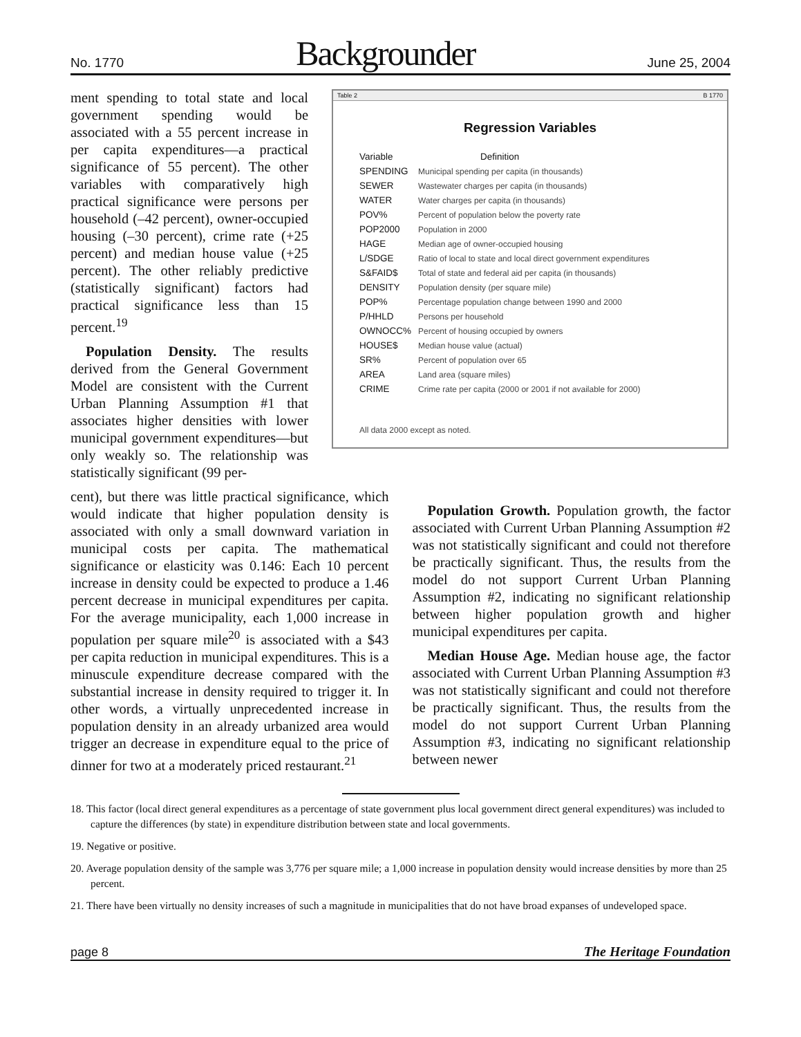No. 1770 Backgrounder June 25, 2004
ment spending to total state and local government spending would be associated with a 55 percent increase in per capita expenditures—a practical significance of 55 percent). The other variables with comparatively high practical significance were persons per household (–42 percent), owner-occupied housing (–30 percent), crime rate (+25 percent) and median house value (+25 percent). The other reliably predictive (statistically significant) factors had practical significance less than 15 percent.<sup>19</sup>
Population Density. The results derived from the General Government Model are consistent with the Current Urban Planning Assumption #1 that associates higher densities with lower municipal government expenditures—but only weakly so. The relationship was statistically significant (99 per-
Table 2 B 1770
Regression Variables
| Variable | Definition |
| --- | --- |
| SPENDING | Municipal spending per capita (in thousands) |
| SEWER | Wastewater charges per capita (in thousands) |
| WATER | Water charges per capita (in thousands) |
| POV% | Percent of population below the poverty rate |
| POP2000 | Population in 2000 |
| HAGE | Median age of owner-occupied housing |
| L/SDGE | Ratio of local to state and local direct government expenditures |
| S&FAID$ | Total of state and federal aid per capita (in thousands) |
| DENSITY | Population density (per square mile) |
| POP% | Percentage population change between 1990 and 2000 |
| P/HHLD | Persons per household |
| OWNOCC% | Percent of housing occupied by owners |
| HOUSE$ | Median house value (actual) |
| SR% | Percent of population over 65 |
| AREA | Land area (square miles) |
| CRIME | Crime rate per capita (2000 or 2001 if not available for 2000) |
All data 2000 except as noted.
cent), but there was little practical significance, which would indicate that higher population density is associated with only a small downward variation in municipal costs per capita. The mathematical significance or elasticity was 0.146: Each 10 percent increase in density could be expected to produce a 1.46 percent decrease in municipal expenditures per capita. For the average municipality, each 1,000 increase in population per square mile<sup>20</sup> is associated with a $43 per capita reduction in municipal expenditures. This is a minuscule expenditure decrease compared with the substantial increase in density required to trigger it. In other words, a virtually unprecedented increase in population density in an already urbanized area would trigger an decrease in expenditure equal to the price of dinner for two at a moderately priced restaurant.<sup>21</sup>
Population Growth. Population growth, the factor associated with Current Urban Planning Assumption #2 was not statistically significant and could not therefore be practically significant. Thus, the results from the model do not support Current Urban Planning Assumption #2, indicating no significant relationship between higher population growth and higher municipal expenditures per capita.
Median House Age. Median house age, the factor associated with Current Urban Planning Assumption #3 was not statistically significant and could not therefore be practically significant. Thus, the results from the model do not support Current Urban Planning Assumption #3, indicating no significant relationship between newer
18. This factor (local direct general expenditures as a percentage of state government plus local government direct general expenditures) was included to capture the differences (by state) in expenditure distribution between state and local governments.
19. Negative or positive.
20. Average population density of the sample was 3,776 per square mile; a 1,000 increase in population density would increase densities by more than 25 percent.
21. There have been virtually no density increases of such a magnitude in municipalities that do not have broad expanses of undeveloped space.
page 8 The Heritage Foundation